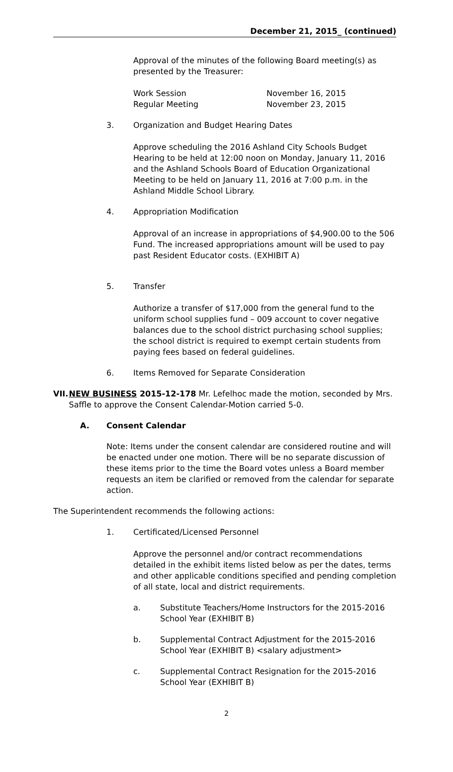December 21, 2015_ (continued)
Approval of the minutes of the following Board meeting(s) as presented by the Treasurer:
Work Session
Regular Meeting November 16, 2015
November 23, 2015
3. Organization and Budget Hearing Dates
Approve scheduling the 2016 Ashland City Schools Budget Hearing to be held at 12:00 noon on Monday, January 11, 2016 and the Ashland Schools Board of Education Organizational Meeting to be held on January 11, 2016 at 7:00 p.m. in the Ashland Middle School Library.
4. Appropriation Modification
Approval of an increase in appropriations of $4,900.00 to the 506 Fund. The increased appropriations amount will be used to pay past Resident Educator costs. (EXHIBIT A)
5. Transfer
Authorize a transfer of $17,000 from the general fund to the uniform school supplies fund – 009 account to cover negative balances due to the school district purchasing school supplies; the school district is required to exempt certain students from paying fees based on federal guidelines.
6. Items Removed for Separate Consideration
VII. NEW BUSINESS 2015-12-178 Mr. Lefelhoc made the motion, seconded by Mrs. Saffle to approve the Consent Calendar-Motion carried 5-0.
A. Consent Calendar
Note: Items under the consent calendar are considered routine and will be enacted under one motion. There will be no separate discussion of these items prior to the time the Board votes unless a Board member requests an item be clarified or removed from the calendar for separate action.
The Superintendent recommends the following actions:
1. Certificated/Licensed Personnel
Approve the personnel and/or contract recommendations detailed in the exhibit items listed below as per the dates, terms and other applicable conditions specified and pending completion of all state, local and district requirements.
a. Substitute Teachers/Home Instructors for the 2015-2016 School Year (EXHIBIT B)
b. Supplemental Contract Adjustment for the 2015-2016 School Year (EXHIBIT B) <salary adjustment>
c. Supplemental Contract Resignation for the 2015-2016 School Year (EXHIBIT B)
2